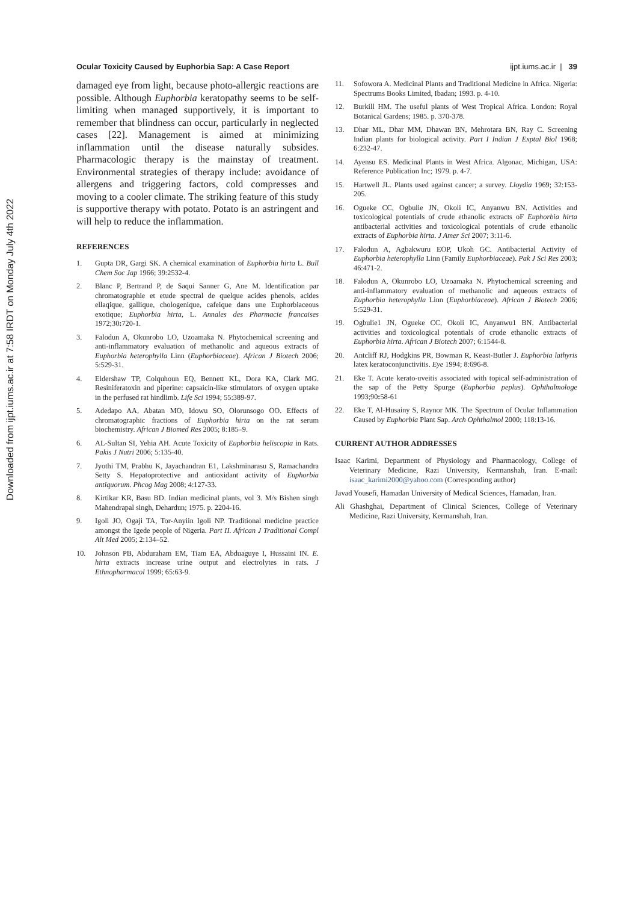Downloaded from ijpt.iums.ac.ir at 7:58 IRDT on Monday July 4th 2022
Ocular Toxicity Caused by Euphorbia Sap: A Case Report ijpt.iums.ac.ir | 39
damaged eye from light, because photo-allergic reactions are possible. Although Euphorbia keratopathy seems to be self-limiting when managed supportively, it is important to remember that blindness can occur, particularly in neglected cases [22]. Management is aimed at minimizing inflammation until the disease naturally subsides. Pharmacologic therapy is the mainstay of treatment. Environmental strategies of therapy include: avoidance of allergens and triggering factors, cold compresses and moving to a cooler climate. The striking feature of this study is supportive therapy with potato. Potato is an astringent and will help to reduce the inflammation.
REFERENCES
1. Gupta DR, Gargi SK. A chemical examination of Euphorbia hirta L. Bull Chem Soc Jap 1966; 39:2532-4.
2. Blanc P, Bertrand P, de Saqui Sanner G, Ane M. Identification par chromatographie et etude spectral de quelque acides phenols, acides ellaqique, gallique, chologenique, cafeique dans une Euphorbiaceous exotique; Euphorbia hirta, L. Annales des Pharmacie francaises 1972;30: 720-1.
3. Falodun A, Okunrobo LO, Uzoamaka N. Phytochemical screening and anti-inflammatory evaluation of methanolic and aqueous extracts of Euphorbia heterophylla Linn (Euphorbiaceae). African J Biotech 2006; 5:529-31.
4. Eldershaw TP, Colquhoun EQ, Bennett KL, Dora KA, Clark MG. Resiniferatoxin and piperine: capsaicin-like stimulators of oxygen uptake in the perfused rat hindlimb. Life Sci 1994; 55:389-97.
5. Adedapo AA, Abatan MO, Idowu SO, Olorunsogo OO. Effects of chromatographic fractions of Euphorbia hirta on the rat serum biochemistry. African J Biomed Res 2005; 8:185–9.
6. AL-Sultan SI, Yehia AH. Acute Toxicity of Euphorbia heliscopia in Rats. Pakis J Nutri 2006; 5:135-40.
7. Jyothi TM, Prabhu K, Jayachandran E1, Lakshminarasu S, Ramachandra Setty S. Hepatoprotective and antioxidant activity of Euphorbia antiquorum. Phcog Mag 2008; 4:127-33.
8. Kirtikar KR, Basu BD. Indian medicinal plants, vol 3. M/s Bishen singh Mahendrapal singh, Dehardun; 1975. p. 2204-16.
9. Igoli JO, Ogaji TA, Tor-Anyiin Igoli NP. Traditional medicine practice amongst the Igede people of Nigeria. Part II. African J Traditional Compl Alt Med 2005; 2:134–52.
10. Johnson PB, Abduraham EM, Tiam EA, Abduaguye I, Hussaini IN. E. hirta extracts increase urine output and electrolytes in rats. J Ethnopharmacol 1999; 65:63-9.
11. Sofowora A. Medicinal Plants and Traditional Medicine in Africa. Nigeria: Spectrums Books Limited, Ibadan; 1993. p. 4-10.
12. Burkill HM. The useful plants of West Tropical Africa. London: Royal Botanical Gardens; 1985. p. 370-378.
13. Dhar ML, Dhar MM, Dhawan BN, Mehrotara BN, Ray C. Screening Indian plants for biological activity. Part I Indian J Exptal Biol 1968; 6:232-47.
14. Ayensu ES. Medicinal Plants in West Africa. Algonac, Michigan, USA: Reference Publication Inc; 1979. p. 4-7.
15. Hartwell JL. Plants used against cancer; a survey. Lloydia 1969; 32:153-205.
16. Ogueke CC, Ogbulie JN, Okoli IC, Anyanwu BN. Activities and toxicological potentials of crude ethanolic extracts oF Euphorbia hirta antibacterial activities and toxicological potentials of crude ethanolic extracts of Euphorbia hirta. J Amer Sci 2007; 3:11-6.
17. Falodun A, Agbakwuru EOP, Ukoh GC. Antibacterial Activity of Euphorbia heterophylla Linn (Family Euphorbiaceae). Pak J Sci Res 2003; 46:471-2.
18. Falodun A, Okunrobo LO, Uzoamaka N. Phytochemical screening and anti-inflammatory evaluation of methanolic and aqueous extracts of Euphorbia heterophylla Linn (Euphorbiaceae). African J Biotech 2006; 5:529-31.
19. Ogbulie1 JN, Ogueke CC, Okoli IC, Anyanwu1 BN. Antibacterial activities and toxicological potentials of crude ethanolic extracts of Euphorbia hirta. African J Biotech 2007; 6:1544-8.
20. Antcliff RJ, Hodgkins PR, Bowman R, Keast-Butler J. Euphorbia lathyris latex keratoconjunctivitis. Eye 1994; 8:696-8.
21. Eke T. Acute kerato-uveitis associated with topical self-administration of the sap of the Petty Spurge (Euphorbia peplus). Ophthalmologe 1993;90: 58-61
22. Eke T, Al-Husainy S, Raynor MK. The Spectrum of Ocular Inflammation Caused by Euphorbia Plant Sap. Arch Ophthalmol 2000; 118:13-16.
CURRENT AUTHOR ADDRESSES
Isaac Karimi, Department of Physiology and Pharmacology, College of Veterinary Medicine, Razi University, Kermanshah, Iran. E-mail: isaac_karimi2000@yahoo.com (Corresponding author)
Javad Yousefi, Hamadan University of Medical Sciences, Hamadan, Iran.
Ali Ghashghai, Department of Clinical Sciences, College of Veterinary Medicine, Razi University, Kermanshah, Iran.